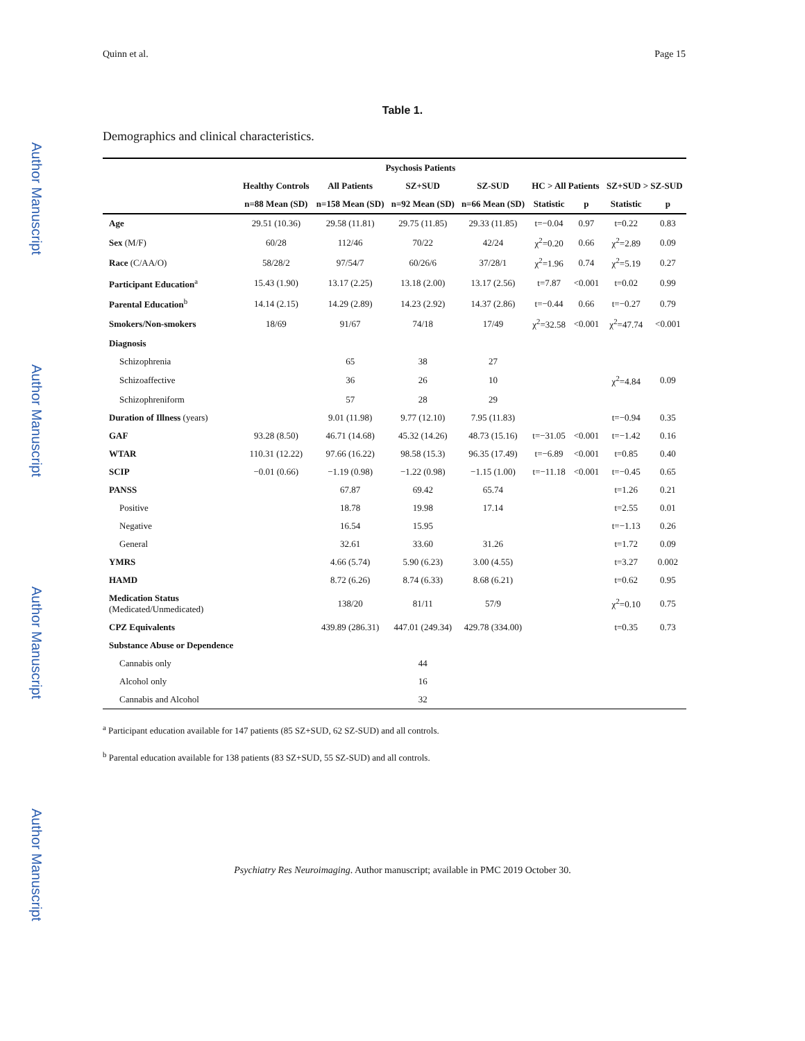Author Manuscript
Author Manuscript
Author Manuscript
Author Manuscript
Quinn et al. Page 15
Table 1.
Demographics and clinical characteristics.
| | | Psychosis Patients | | | | | | |
| --- | --- | --- | --- | --- | --- | --- | --- | --- |
| | Healthy Controls | All Patients | SZ+SUD | SZ-SUD | HC > All Patients | | SZ+SUD > SZ-SUD | |
| | n=88 Mean (SD) | n=158 Mean (SD) | n=92 Mean (SD) | n=66 Mean (SD) | Statistic | p | Statistic | p |
| Age | 29.51 (10.36) | 29.58 (11.81) | 29.75 (11.85) | 29.33 (11.85) | t=−0.04 | 0.97 | t=0.22 | 0.83 |
| Sex (M/F) | 60/28 | 112/46 | 70/22 | 42/24 | χ<sup>2</sup>=0.20 | 0.66 | χ<sup>2</sup>=2.89 | 0.09 |
| Race (C/AA/O) | 58/28/2 | 97/54/7 | 60/26/6 | 37/28/1 | χ<sup>2</sup>=1.96 | 0.74 | χ<sup>2</sup>=5.19 | 0.27 |
| Participant Education<sup>a</sup> | 15.43 (1.90) | 13.17 (2.25) | 13.18 (2.00) | 13.17 (2.56) | t=7.87 | <0.001 | t=0.02 | 0.99 |
| Parental Education<sup>b</sup> | 14.14 (2.15) | 14.29 (2.89) | 14.23 (2.92) | 14.37 (2.86) | t=−0.44 | 0.66 | t=−0.27 | 0.79 |
| Smokers/Non-smokers | 18/69 | 91/67 | 74/18 | 17/49 | χ<sup>2</sup>=32.58 | <0.001 | χ<sup>2</sup>=47.74 | <0.001 |
| Diagnosis | | | | | | | | |
| Schizophrenia | | 65 | 38 | 27 | | | | |
| Schizoaffective | | 36 | 26 | 10 | | | χ<sup>2</sup>=4.84 | 0.09 |
| Schizophreniform | | 57 | 28 | 29 | | | | |
| Duration of Illness (years) | | 9.01 (11.98) | 9.77 (12.10) | 7.95 (11.83) | | | t=−0.94 | 0.35 |
| GAF | 93.28 (8.50) | 46.71 (14.68) | 45.32 (14.26) | 48.73 (15.16) | t=−31.05 | <0.001 | t=−1.42 | 0.16 |
| WTAR | 110.31 (12.22) | 97.66 (16.22) | 98.58 (15.3) | 96.35 (17.49) | t=−6.89 | <0.001 | t=0.85 | 0.40 |
| SCIP | −0.01 (0.66) | −1.19 (0.98) | −1.22 (0.98) | −1.15 (1.00) | t=−11.18 | <0.001 | t=−0.45 | 0.65 |
| PANSS | | 67.87 | 69.42 | 65.74 | | | t=1.26 | 0.21 |
| Positive | | 18.78 | 19.98 | 17.14 | | | t=2.55 | 0.01 |
| Negative | | 16.54 | 15.95 | | | | t=−1.13 | 0.26 |
| General | | 32.61 | 33.60 | 31.26 | | | t=1.72 | 0.09 |
| YMRS | | 4.66 (5.74) | 5.90 (6.23) | 3.00 (4.55) | | | t=3.27 | 0.002 |
| HAMD | | 8.72 (6.26) | 8.74 (6.33) | 8.68 (6.21) | | | t=0.62 | 0.95 |
| Medication Status (Medicated/Unmedicated) | | 138/20 | 81/11 | 57/9 | | | χ<sup>2</sup>=0.10 | 0.75 |
| CPZ Equivalents | | 439.89 (286.31) | 447.01 (249.34) | 429.78 (334.00) | | | t=0.35 | 0.73 |
| Substance Abuse or Dependence | | | | | | | | |
| Cannabis only | | | 44 | | | | | |
| Alcohol only | | | 16 | | | | | |
| Cannabis and Alcohol | | | 32 | | | | | |
<sup>a</sup> Participant education available for 147 patients (85 SZ+SUD, 62 SZ-SUD) and all controls.
<sup>b</sup> Parental education available for 138 patients (83 SZ+SUD, 55 SZ-SUD) and all controls.
Psychiatry Res Neuroimaging. Author manuscript; available in PMC 2019 October 30.